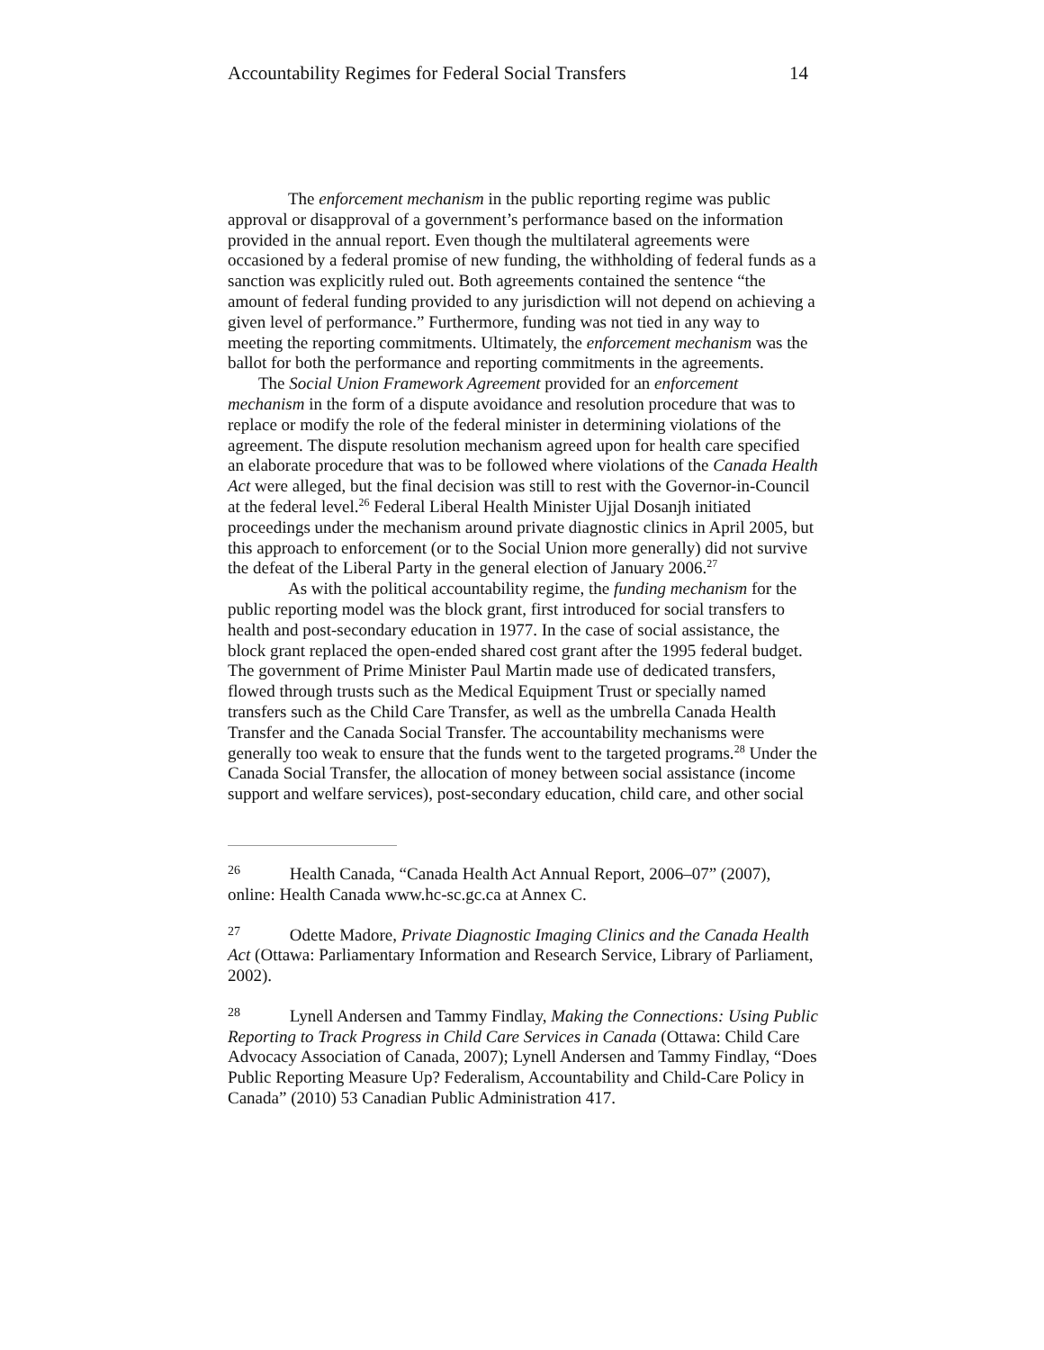Accountability Regimes for Federal Social Transfers 14
The enforcement mechanism in the public reporting regime was public approval or disapproval of a government’s performance based on the information provided in the annual report. Even though the multilateral agreements were occasioned by a federal promise of new funding, the withholding of federal funds as a sanction was explicitly ruled out. Both agreements contained the sentence “the amount of federal funding provided to any jurisdiction will not depend on achieving a given level of performance.” Furthermore, funding was not tied in any way to meeting the reporting commitments. Ultimately, the enforcement mechanism was the ballot for both the performance and reporting commitments in the agreements.
The Social Union Framework Agreement provided for an enforcement mechanism in the form of a dispute avoidance and resolution procedure that was to replace or modify the role of the federal minister in determining violations of the agreement. The dispute resolution mechanism agreed upon for health care specified an elaborate procedure that was to be followed where violations of the Canada Health Act were alleged, but the final decision was still to rest with the Governor-in-Council at the federal level.<sup>26</sup> Federal Liberal Health Minister Ujjal Dosanjh initiated proceedings under the mechanism around private diagnostic clinics in April 2005, but this approach to enforcement (or to the Social Union more generally) did not survive the defeat of the Liberal Party in the general election of January 2006.<sup>27</sup>
As with the political accountability regime, the funding mechanism for the public reporting model was the block grant, first introduced for social transfers to health and post-secondary education in 1977. In the case of social assistance, the block grant replaced the open-ended shared cost grant after the 1995 federal budget. The government of Prime Minister Paul Martin made use of dedicated transfers, flowed through trusts such as the Medical Equipment Trust or specially named transfers such as the Child Care Transfer, as well as the umbrella Canada Health Transfer and the Canada Social Transfer. The accountability mechanisms were generally too weak to ensure that the funds went to the targeted programs.<sup>28</sup> Under the Canada Social Transfer, the allocation of money between social assistance (income support and welfare services), post-secondary education, child care, and other social
<sup>26</sup> Health Canada, “Canada Health Act Annual Report, 2006–07” (2007), online: Health Canada www.hc-sc.gc.ca at Annex C.
<sup>27</sup> Odette Madore, Private Diagnostic Imaging Clinics and the Canada Health Act (Ottawa: Parliamentary Information and Research Service, Library of Parliament, 2002).
<sup>28</sup> Lynell Andersen and Tammy Findlay, Making the Connections: Using Public Reporting to Track Progress in Child Care Services in Canada (Ottawa: Child Care Advocacy Association of Canada, 2007); Lynell Andersen and Tammy Findlay, “Does Public Reporting Measure Up? Federalism, Accountability and Child-Care Policy in Canada” (2010) 53 Canadian Public Administration 417.